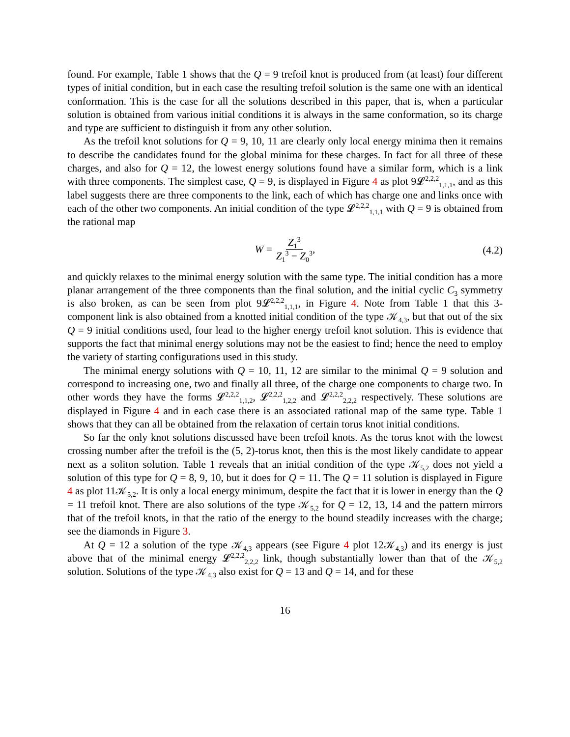found. For example, Table 1 shows that the Q = 9 trefoil knot is produced from (at least) four different types of initial condition, but in each case the resulting trefoil solution is the same one with an identical conformation. This is the case for all the solutions described in this paper, that is, when a particular solution is obtained from various initial conditions it is always in the same conformation, so its charge and type are sufficient to distinguish it from any other solution.
As the trefoil knot solutions for Q = 9, 10, 11 are clearly only local energy minima then it remains to describe the candidates found for the global minima for these charges. In fact for all three of these charges, and also for Q = 12, the lowest energy solutions found have a similar form, which is a link with three components. The simplest case, Q = 9, is displayed in Figure 4 as plot 9𝓛<sup>2,2,2</sup><sub>1,1,1</sub>, and as this label suggests there are three components to the link, each of which has charge one and links once with each of the other two components. An initial condition of the type 𝓛<sup>2,2,2</sup><sub>1,1,1</sub> with Q = 9 is obtained from the rational map
W = Z<sub>1</sub><sup>3</sup> Z<sub>1</sub><sup>3</sup> − Z<sub>0</sub><sup>3</sup>,
(4.2)
and quickly relaxes to the minimal energy solution with the same type. The initial condition has a more planar arrangement of the three components than the final solution, and the initial cyclic C<sub>3</sub> symmetry is also broken, as can be seen from plot 9𝓛<sup>2,2,2</sup><sub>1,1,1</sub>, in Figure 4. Note from Table 1 that this 3-component link is also obtained from a knotted initial condition of the type 𝒦<sub>4,3</sub>, but that out of the six Q = 9 initial conditions used, four lead to the higher energy trefoil knot solution. This is evidence that supports the fact that minimal energy solutions may not be the easiest to find; hence the need to employ the variety of starting configurations used in this study.
The minimal energy solutions with Q = 10, 11, 12 are similar to the minimal Q = 9 solution and correspond to increasing one, two and finally all three, of the charge one components to charge two. In other words they have the forms 𝓛<sup>2,2,2</sup><sub>1,1,2</sub>, 𝓛<sup>2,2,2</sup><sub>1,2,2</sub> and 𝓛<sup>2,2,2</sup><sub>2,2,2</sub> respectively. These solutions are displayed in Figure 4 and in each case there is an associated rational map of the same type. Table 1 shows that they can all be obtained from the relaxation of certain torus knot initial conditions.
So far the only knot solutions discussed have been trefoil knots. As the torus knot with the lowest crossing number after the trefoil is the (5, 2)-torus knot, then this is the most likely candidate to appear next as a soliton solution. Table 1 reveals that an initial condition of the type 𝒦<sub>5,2</sub> does not yield a solution of this type for Q = 8, 9, 10, but it does for Q = 11. The Q = 11 solution is displayed in Figure 4 as plot 11𝒦<sub>5,2</sub>. It is only a local energy minimum, despite the fact that it is lower in energy than the Q = 11 trefoil knot. There are also solutions of the type 𝒦<sub>5,2</sub> for Q = 12, 13, 14 and the pattern mirrors that of the trefoil knots, in that the ratio of the energy to the bound steadily increases with the charge; see the diamonds in Figure 3.
At Q = 12 a solution of the type 𝒦<sub>4,3</sub> appears (see Figure 4 plot 12𝒦<sub>4,3</sub>) and its energy is just above that of the minimal energy 𝓛<sup>2,2,2</sup><sub>2,2,2</sub> link, though substantially lower than that of the 𝒦<sub>5,2</sub> solution. Solutions of the type 𝒦<sub>4,3</sub> also exist for Q = 13 and Q = 14, and for these
16